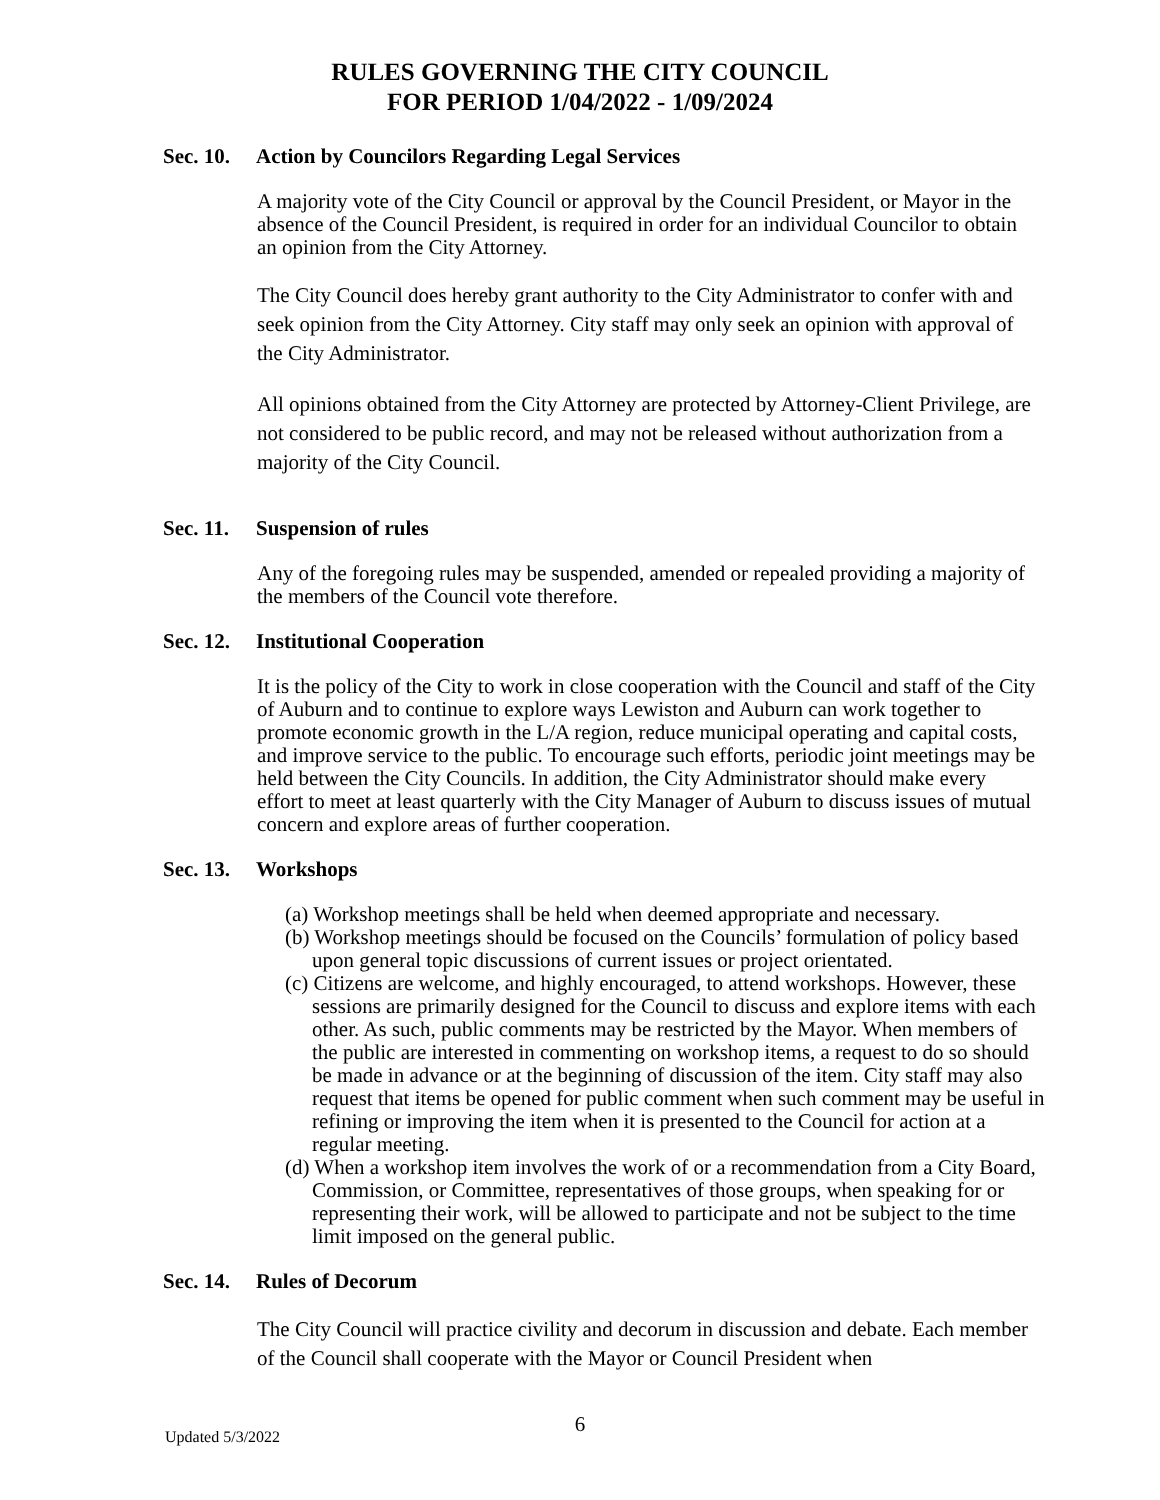RULES GOVERNING THE CITY COUNCIL
FOR PERIOD 1/04/2022 - 1/09/2024
Sec. 10. Action by Councilors Regarding Legal Services
A majority vote of the City Council or approval by the Council President, or Mayor in the absence of the Council President, is required in order for an individual Councilor to obtain an opinion from the City Attorney.
The City Council does hereby grant authority to the City Administrator to confer with and seek opinion from the City Attorney. City staff may only seek an opinion with approval of the City Administrator.
All opinions obtained from the City Attorney are protected by Attorney-Client Privilege, are not considered to be public record, and may not be released without authorization from a majority of the City Council.
Sec. 11. Suspension of rules
Any of the foregoing rules may be suspended, amended or repealed providing a majority of the members of the Council vote therefore.
Sec. 12. Institutional Cooperation
It is the policy of the City to work in close cooperation with the Council and staff of the City of Auburn and to continue to explore ways Lewiston and Auburn can work together to promote economic growth in the L/A region, reduce municipal operating and capital costs, and improve service to the public. To encourage such efforts, periodic joint meetings may be held between the City Councils. In addition, the City Administrator should make every effort to meet at least quarterly with the City Manager of Auburn to discuss issues of mutual concern and explore areas of further cooperation.
Sec. 13. Workshops
(a) Workshop meetings shall be held when deemed appropriate and necessary.
(b) Workshop meetings should be focused on the Councils’ formulation of policy based upon general topic discussions of current issues or project orientated.
(c) Citizens are welcome, and highly encouraged, to attend workshops. However, these sessions are primarily designed for the Council to discuss and explore items with each other. As such, public comments may be restricted by the Mayor. When members of the public are interested in commenting on workshop items, a request to do so should be made in advance or at the beginning of discussion of the item. City staff may also request that items be opened for public comment when such comment may be useful in refining or improving the item when it is presented to the Council for action at a regular meeting.
(d) When a workshop item involves the work of or a recommendation from a City Board, Commission, or Committee, representatives of those groups, when speaking for or representing their work, will be allowed to participate and not be subject to the time limit imposed on the general public.
Sec. 14. Rules of Decorum
The City Council will practice civility and decorum in discussion and debate. Each member of the Council shall cooperate with the Mayor or Council President when
6
Updated 5/3/2022